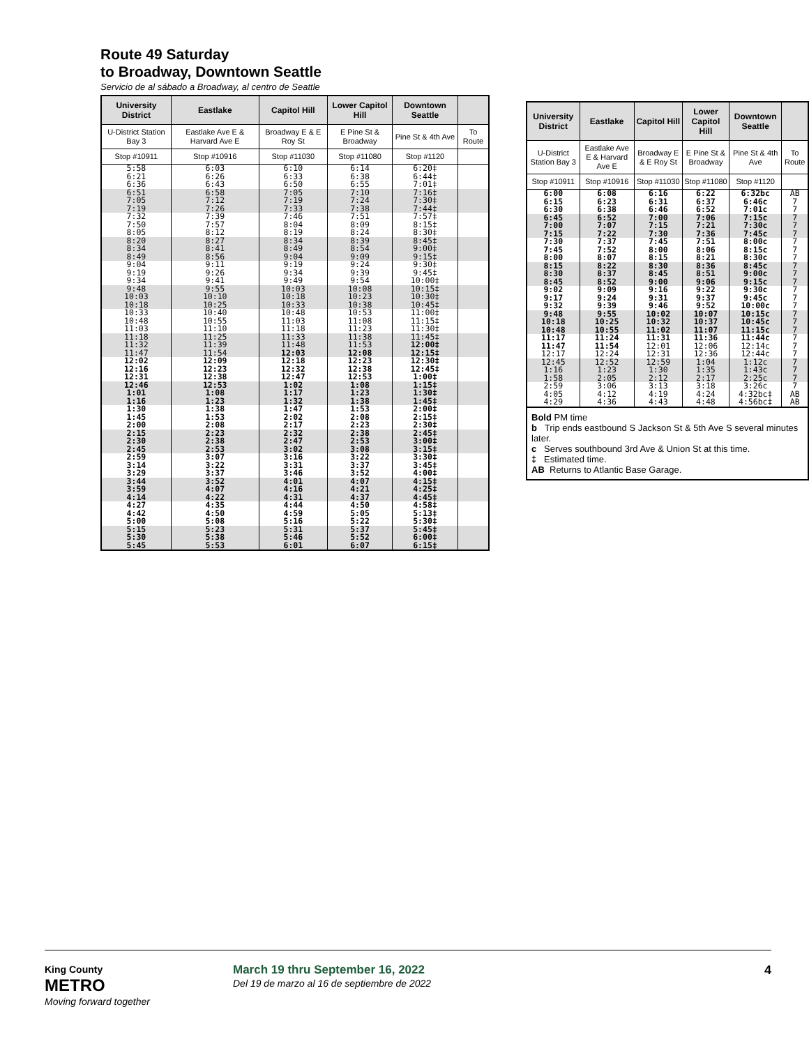Route 49 Saturday
to Broadway, Downtown Seattle
Servicio de al sábado a Broadway, al centro de Seattle
| University District | Eastlake | Capitol Hill | Lower Capitol Hill | Downtown Seattle | |
| --- | --- | --- | --- | --- | --- |
| U-District Station Bay 3 | Eastlake Ave E & Harvard Ave E | Broadway E & E Roy St | E Pine St & Broadway | Pine St & 4th Ave | To Route |
| Stop #10911 | Stop #10916 | Stop #11030 | Stop #11080 | Stop #1120 | |
| 5:58 6:21 6:36 | 6:03 6:26 6:43 | 6:10 6:33 6:50 | 6:14 6:38 6:55 | 6:20‡ 6:44‡ 7:01‡ | |
| 6:51 7:05 7:19 | 6:58 7:12 7:26 | 7:05 7:19 7:33 | 7:10 7:24 7:38 | 7:16‡ 7:30‡ 7:44‡ | |
| 7:32 7:50 8:05 | 7:39 7:57 8:12 | 7:46 8:04 8:19 | 7:51 8:09 8:24 | 7:57‡ 8:15‡ 8:30‡ | |
| 8:20 8:34 8:49 | 8:27 8:41 8:56 | 8:34 8:49 9:04 | 8:39 8:54 9:09 | 8:45‡ 9:00‡ 9:15‡ | |
| 9:04 9:19 9:34 | 9:11 9:26 9:41 | 9:19 9:34 9:49 | 9:24 9:39 9:54 | 9:30‡ 9:45‡ 10:00‡ | |
| 9:48 10:03 10:18 | 9:55 10:10 10:25 | 10:03 10:18 10:33 | 10:08 10:23 10:38 | 10:15‡ 10:30‡ 10:45‡ | |
| 10:33 10:48 11:03 | 10:40 10:55 11:10 | 10:48 11:03 11:18 | 10:53 11:08 11:23 | 11:00‡ 11:15‡ 11:30‡ | |
| 11:18 11:32 11:47 | 11:25 11:39 11:54 | 11:33 11:48 12:03 | 11:38 11:53 12:08 | 11:45‡ 12:00‡ 12:15‡ | |
| 12:02 12:16 12:31 | 12:09 12:23 12:38 | 12:18 12:32 12:47 | 12:23 12:38 12:53 | 12:30‡ 12:45‡ 1:00‡ | |
| 12:46 1:01 1:16 | 12:53 1:08 1:23 | 1:02 1:17 1:32 | 1:08 1:23 1:38 | 1:15‡ 1:30‡ 1:45‡ | |
| 1:30 1:45 2:00 | 1:38 1:53 2:08 | 1:47 2:02 2:17 | 1:53 2:08 2:23 | 2:00‡ 2:15‡ 2:30‡ | |
| 2:15 2:30 2:45 | 2:23 2:38 2:53 | 2:32 2:47 3:02 | 2:38 2:53 3:08 | 2:45‡ 3:00‡ 3:15‡ | |
| 2:59 3:14 3:29 | 3:07 3:22 3:37 | 3:16 3:31 3:46 | 3:22 3:37 3:52 | 3:30‡ 3:45‡ 4:00‡ | |
| 3:44 3:59 4:14 | 3:52 4:07 4:22 | 4:01 4:16 4:31 | 4:07 4:21 4:37 | 4:15‡ 4:25‡ 4:45‡ | |
| 4:27 4:42 5:00 | 4:35 4:50 5:08 | 4:44 4:59 5:16 | 4:50 5:05 5:22 | 4:58‡ 5:13‡ 5:30‡ | |
| 5:15 5:30 5:45 | 5:23 5:38 5:53 | 5:31 5:46 6:01 | 5:37 5:52 6:07 | 5:45‡ 6:00‡ 6:15‡ | |
| University District | Eastlake | Capitol Hill | Lower Capitol Hill | Downtown Seattle | |
| --- | --- | --- | --- | --- | --- |
| U-District Station Bay 3 | Eastlake Ave E & Harvard Ave E | Broadway E & E Roy St | E Pine St & Broadway | Pine St & 4th Ave | To Route |
| Stop #10911 | Stop #10916 | Stop #11030 | Stop #11080 | Stop #1120 | |
| 6:00 6:15 6:30 | 6:08 6:23 6:38 | 6:16 6:31 6:46 | 6:22 6:37 6:52 | 6:32bc 6:46c 7:01c | AB 7 7 |
| 6:45 7:00 7:15 | 6:52 7:07 7:22 | 7:00 7:15 7:30 | 7:06 7:21 7:36 | 7:15c 7:30c 7:45c | 7 7 7 |
| 7:30 7:45 8:00 | 7:37 7:52 8:07 | 7:45 8:00 8:15 | 7:51 8:06 8:21 | 8:00c 8:15c 8:30c | 7 7 7 |
| 8:15 8:30 8:45 | 8:22 8:37 8:52 | 8:30 8:45 9:00 | 8:36 8:51 9:06 | 8:45c 9:00c 9:15c | 7 7 7 |
| 9:02 9:17 9:32 | 9:09 9:24 9:39 | 9:16 9:31 9:46 | 9:22 9:37 9:52 | 9:30c 9:45c 10:00c | 7 7 7 |
| 9:48 10:18 10:48 | 9:55 10:25 10:55 | 10:02 10:32 11:02 | 10:07 10:37 11:07 | 10:15c 10:45c 11:15c | 7 7 7 |
| 11:17 11:47 12:17 | 11:24 11:54 12:24 | 11:31 12:01 12:31 | 11:36 12:06 12:36 | 11:44c 12:14c 12:44c | 7 7 7 |
| 12:45 1:16 1:58 | 12:52 1:23 2:05 | 12:59 1:30 2:12 | 1:04 1:35 2:17 | 1:12c 1:43c 2:25c | 7 7 7 |
| 2:59 4:05 4:29 | 3:06 4:12 4:36 | 3:13 4:19 4:43 | 3:18 4:24 4:48 | 3:26c 4:32bc‡ 4:56bc‡ | 7 AB AB |
Bold PM time
b Trip ends eastbound S Jackson St & 5th Ave S several minutes later.
c Serves southbound 3rd Ave & Union St at this time.
‡ Estimated time.
AB Returns to Atlantic Base Garage.
King County
METRO
Moving forward together
March 19 thru September 16, 2022
Del 19 de marzo al 16 de septiembre de 2022
4